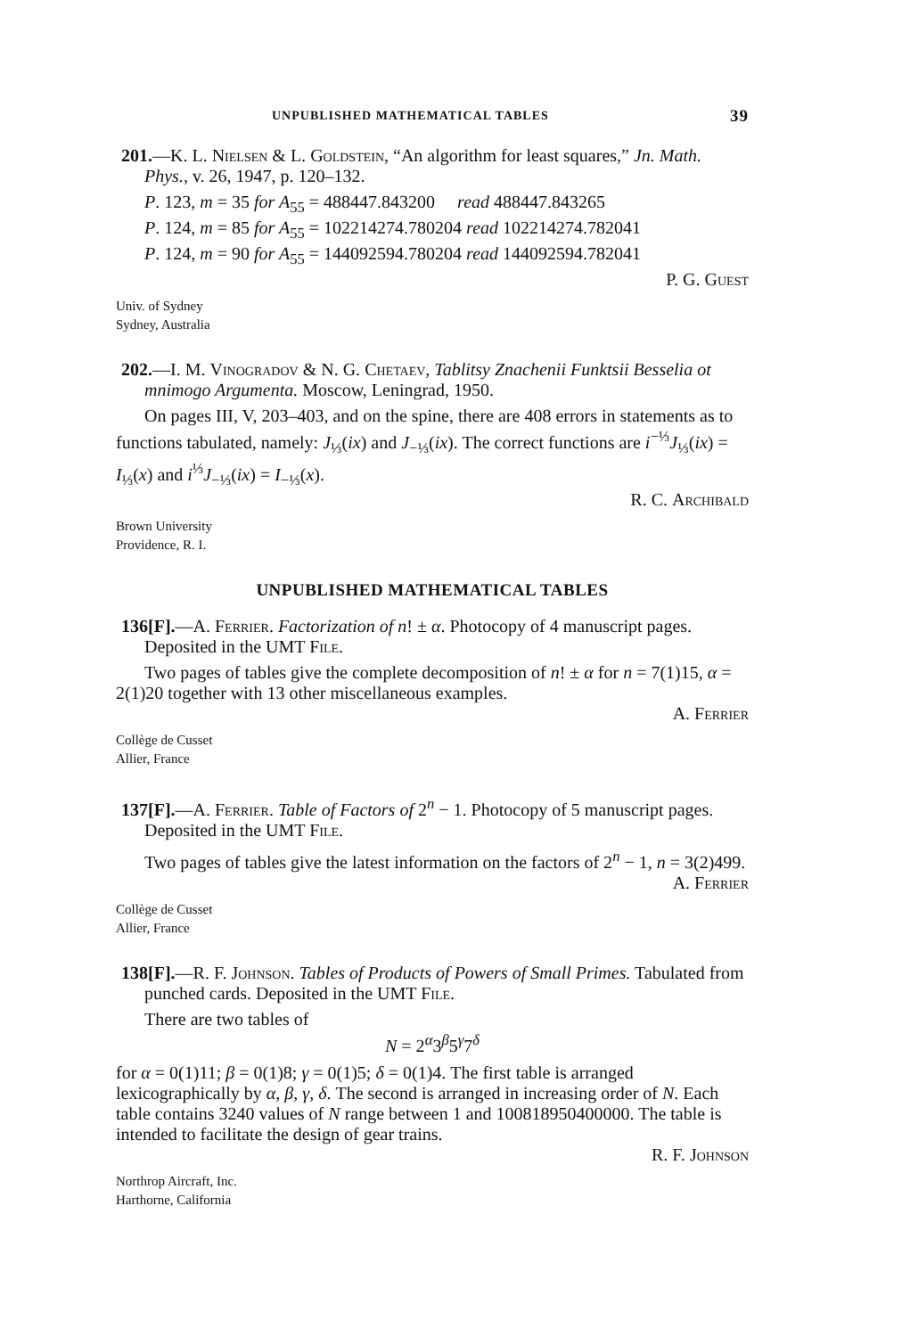UNPUBLISHED MATHEMATICAL TABLES 39
201.—K. L. Nielsen & L. Goldstein, “An algorithm for least squares,” Jn. Math. Phys., v. 26, 1947, p. 120–132.
P. 123, m = 35 for A<sub>55</sub> = 488447.843200 read 488447.843265
P. 124, m = 85 for A<sub>55</sub> = 102214274.780204 read 102214274.782041
P. 124, m = 90 for A<sub>55</sub> = 144092594.780204 read 144092594.782041
P. G. Guest
Univ. of Sydney
Sydney, Australia
202.—I. M. Vinogradov & N. G. Chetaev, Tablitsy Znachenii Funktsii Besselia ot mnimogo Argumenta. Moscow, Leningrad, 1950.
On pages III, V, 203–403, and on the spine, there are 408 errors in statements as to functions tabulated, namely: J<sub>⅓</sub>(ix) and J<sub>−⅓</sub>(ix). The correct functions are i<sup>−⅓</sup>J<sub>⅓</sub>(ix) = I<sub>⅓</sub>(x) and i<sup>⅓</sup>J<sub>−⅓</sub>(ix) = I<sub>−⅓</sub>(x).
R. C. Archibald
Brown University
Providence, R. I.
UNPUBLISHED MATHEMATICAL TABLES
136[F].—A. Ferrier. Factorization of n! ± α. Photocopy of 4 manuscript pages. Deposited in the UMT File.
Two pages of tables give the complete decomposition of n! ± α for n = 7(1)15, α = 2(1)20 together with 13 other miscellaneous examples.
A. Ferrier
Collège de Cusset
Allier, France
137[F].—A. Ferrier. Table of Factors of 2<sup>n</sup> − 1. Photocopy of 5 manuscript pages. Deposited in the UMT File.
Two pages of tables give the latest information on the factors of 2<sup>n</sup> − 1, n = 3(2)499.
A. Ferrier
Collège de Cusset
Allier, France
138[F].—R. F. Johnson. Tables of Products of Powers of Small Primes. Tabulated from punched cards. Deposited in the UMT File.
There are two tables of
N = 2<sup>α</sup>3<sup>β</sup>5<sup>γ</sup>7<sup>δ</sup>
for α = 0(1)11; β = 0(1)8; γ = 0(1)5; δ = 0(1)4. The first table is arranged lexicographically by α, β, γ, δ. The second is arranged in increasing order of N. Each table contains 3240 values of N range between 1 and 100818950400000. The table is intended to facilitate the design of gear trains.
R. F. Johnson
Northrop Aircraft, Inc.
Harthorne, California